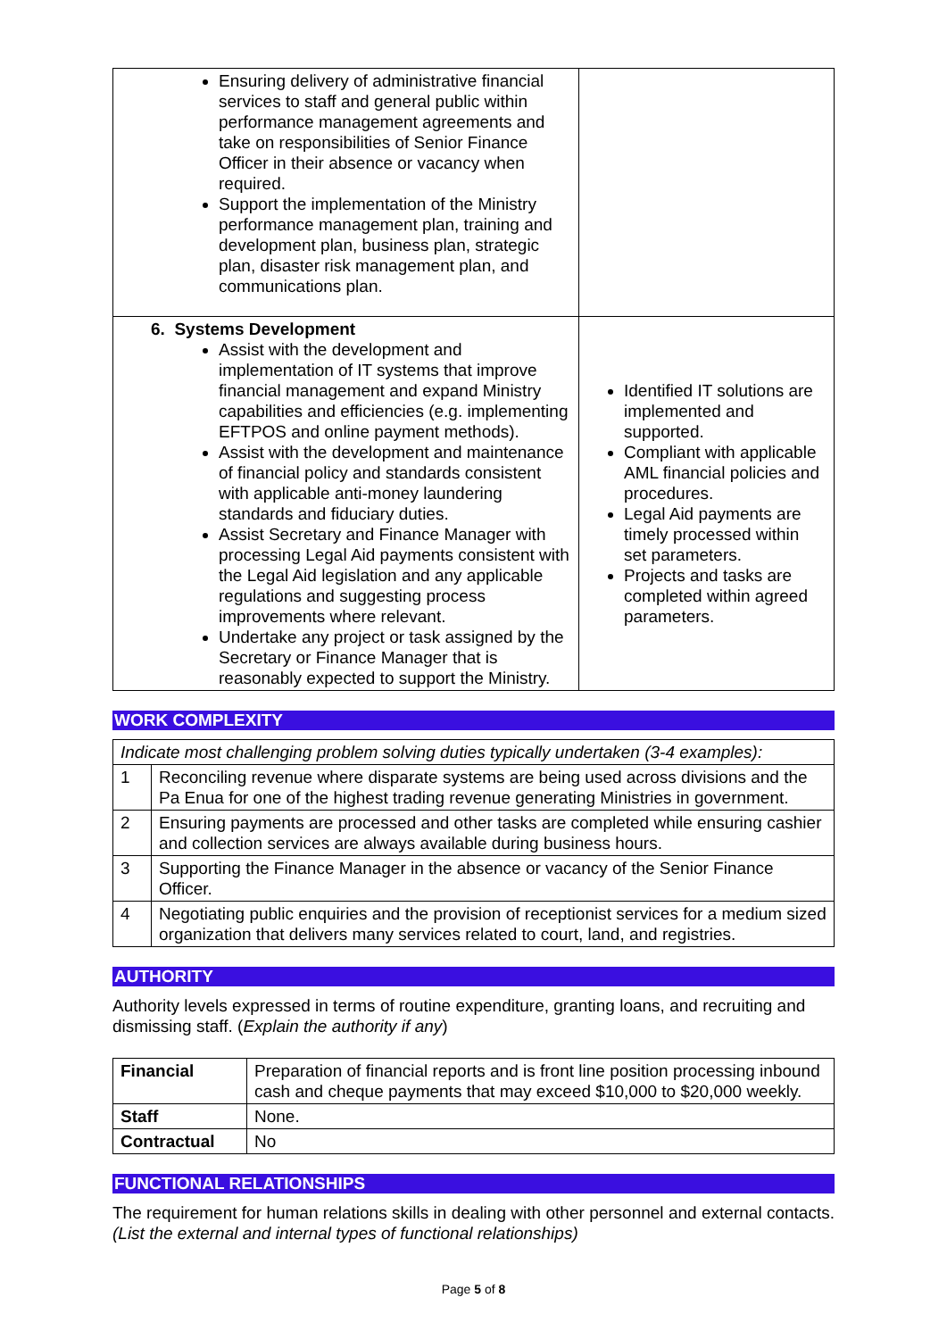| Ensuring delivery of administrative financial services to staff and general public within performance management agreements and take on responsibilities of Senior Finance Officer in their absence or vacancy when required. Support the implementation of the Ministry performance management plan, training and development plan, business plan, strategic plan, disaster risk management plan, and communications plan. | |
| 6. Systems Development Assist with the development and implementation of IT systems that improve financial management and expand Ministry capabilities and efficiencies (e.g. implementing EFTPOS and online payment methods). Assist with the development and maintenance of financial policy and standards consistent with applicable anti-money laundering standards and fiduciary duties. Assist Secretary and Finance Manager with processing Legal Aid payments consistent with the Legal Aid legislation and any applicable regulations and suggesting process improvements where relevant. Undertake any project or task assigned by the Secretary or Finance Manager that is reasonably expected to support the Ministry. | Identified IT solutions are implemented and supported. Compliant with applicable AML financial policies and procedures. Legal Aid payments are timely processed within set parameters. Projects and tasks are completed within agreed parameters. |
WORK COMPLEXITY
| Indicate most challenging problem solving duties typically undertaken (3-4 examples): | |
| 1 | Reconciling revenue where disparate systems are being used across divisions and the Pa Enua for one of the highest trading revenue generating Ministries in government. |
| 2 | Ensuring payments are processed and other tasks are completed while ensuring cashier and collection services are always available during business hours. |
| 3 | Supporting the Finance Manager in the absence or vacancy of the Senior Finance Officer. |
| 4 | Negotiating public enquiries and the provision of receptionist services for a medium sized organization that delivers many services related to court, land, and registries. |
AUTHORITY
Authority levels expressed in terms of routine expenditure, granting loans, and recruiting and dismissing staff. (Explain the authority if any)
| Financial | Preparation of financial reports and is front line position processing inbound cash and cheque payments that may exceed $10,000 to $20,000 weekly. |
| Staff | None. |
| Contractual | No |
FUNCTIONAL RELATIONSHIPS
The requirement for human relations skills in dealing with other personnel and external contacts. (List the external and internal types of functional relationships)
Page 5 of 8